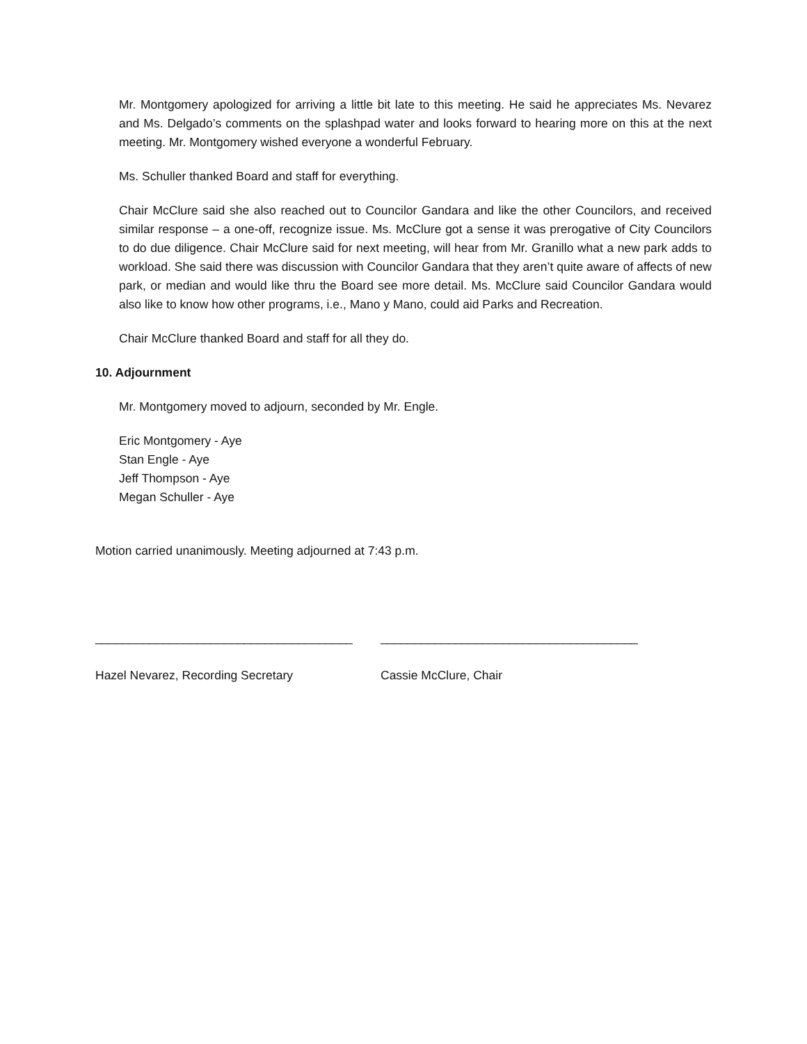Mr. Montgomery apologized for arriving a little bit late to this meeting. He said he appreciates Ms. Nevarez and Ms. Delgado’s comments on the splashpad water and looks forward to hearing more on this at the next meeting. Mr. Montgomery wished everyone a wonderful February.
Ms. Schuller thanked Board and staff for everything.
Chair McClure said she also reached out to Councilor Gandara and like the other Councilors, and received similar response – a one-off, recognize issue. Ms. McClure got a sense it was prerogative of City Councilors to do due diligence. Chair McClure said for next meeting, will hear from Mr. Granillo what a new park adds to workload. She said there was discussion with Councilor Gandara that they aren’t quite aware of affects of new park, or median and would like thru the Board see more detail. Ms. McClure said Councilor Gandara would also like to know how other programs, i.e., Mano y Mano, could aid Parks and Recreation.
Chair McClure thanked Board and staff for all they do.
10. Adjournment
Mr. Montgomery moved to adjourn, seconded by Mr. Engle.
Eric Montgomery - Aye
Stan Engle - Aye
Jeff Thompson - Aye
Megan Schuller - Aye
Motion carried unanimously. Meeting adjourned at 7:43 p.m.
______________________________________
Hazel Nevarez, Recording Secretary
______________________________________
Cassie McClure, Chair